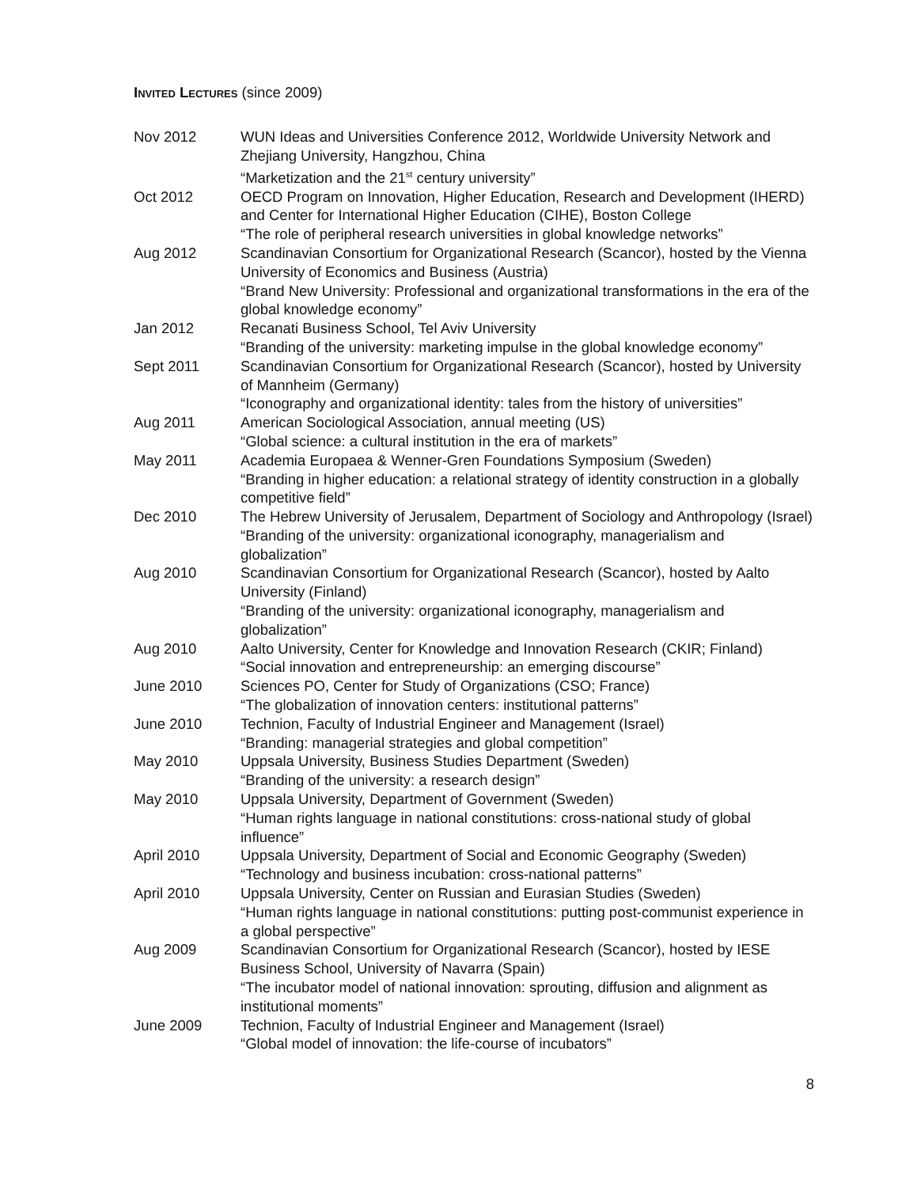INVITED LECTURES (since 2009)
Nov 2012 WUN Ideas and Universities Conference 2012, Worldwide University Network and Zhejiang University, Hangzhou, China
“Marketization and the 21<sup>st</sup> century university”
Oct 2012 OECD Program on Innovation, Higher Education, Research and Development (IHERD) and Center for International Higher Education (CIHE), Boston College
“The role of peripheral research universities in global knowledge networks”
Aug 2012 Scandinavian Consortium for Organizational Research (Scancor), hosted by the Vienna University of Economics and Business (Austria)
“Brand New University: Professional and organizational transformations in the era of the global knowledge economy”
Jan 2012 Recanati Business School, Tel Aviv University
“Branding of the university: marketing impulse in the global knowledge economy”
Sept 2011 Scandinavian Consortium for Organizational Research (Scancor), hosted by University of Mannheim (Germany)
“Iconography and organizational identity: tales from the history of universities”
Aug 2011 American Sociological Association, annual meeting (US)
“Global science: a cultural institution in the era of markets”
May 2011 Academia Europaea & Wenner-Gren Foundations Symposium (Sweden)
“Branding in higher education: a relational strategy of identity construction in a globally competitive field”
Dec 2010 The Hebrew University of Jerusalem, Department of Sociology and Anthropology (Israel)
“Branding of the university: organizational iconography, managerialism and globalization”
Aug 2010 Scandinavian Consortium for Organizational Research (Scancor), hosted by Aalto University (Finland)
“Branding of the university: organizational iconography, managerialism and globalization”
Aug 2010 Aalto University, Center for Knowledge and Innovation Research (CKIR; Finland)
“Social innovation and entrepreneurship: an emerging discourse”
June 2010 Sciences PO, Center for Study of Organizations (CSO; France)
“The globalization of innovation centers: institutional patterns”
June 2010 Technion, Faculty of Industrial Engineer and Management (Israel)
“Branding: managerial strategies and global competition”
May 2010 Uppsala University, Business Studies Department (Sweden)
“Branding of the university: a research design”
May 2010 Uppsala University, Department of Government (Sweden)
“Human rights language in national constitutions: cross-national study of global influence”
April 2010 Uppsala University, Department of Social and Economic Geography (Sweden)
“Technology and business incubation: cross-national patterns”
April 2010 Uppsala University, Center on Russian and Eurasian Studies (Sweden)
“Human rights language in national constitutions: putting post-communist experience in a global perspective”
Aug 2009 Scandinavian Consortium for Organizational Research (Scancor), hosted by IESE Business School, University of Navarra (Spain)
“The incubator model of national innovation: sprouting, diffusion and alignment as institutional moments”
June 2009 Technion, Faculty of Industrial Engineer and Management (Israel)
“Global model of innovation: the life-course of incubators”
8